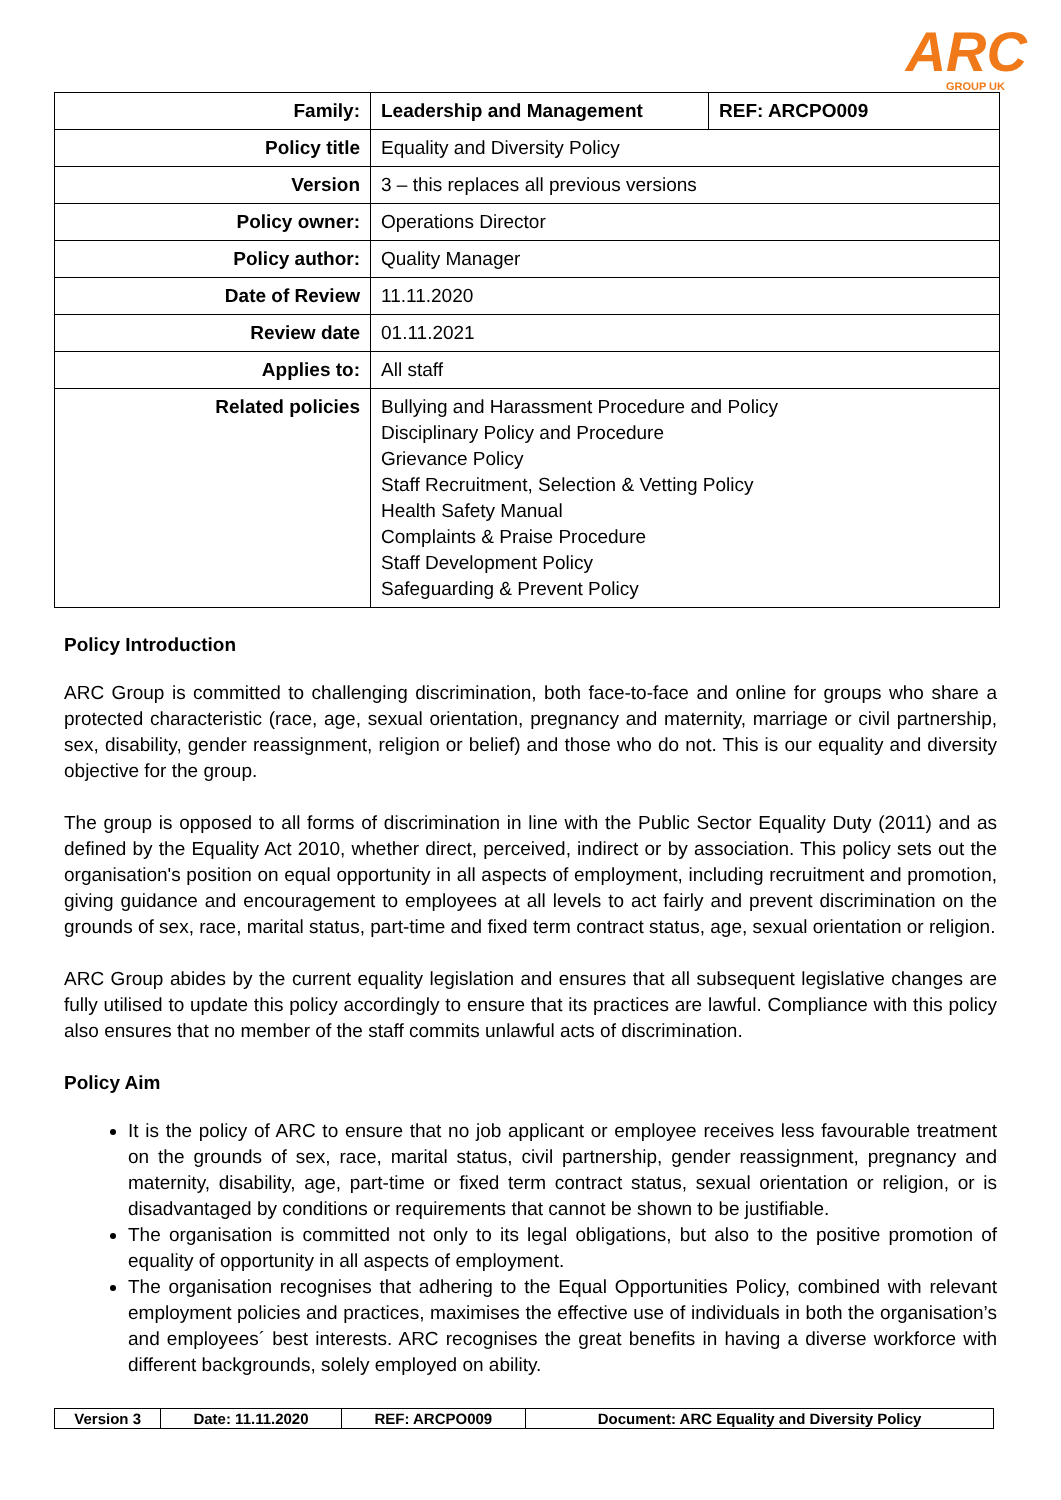ARC GROUP UK
| Family: | Leadership and Management | REF: ARCPO009 |
| Policy title | Equality and Diversity Policy | |
| Version | 3 – this replaces all previous versions | |
| Policy owner: | Operations Director | |
| Policy author: | Quality Manager | |
| Date of Review | 11.11.2020 | |
| Review date | 01.11.2021 | |
| Applies to: | All staff | |
| Related policies | Bullying and Harassment Procedure and Policy Disciplinary Policy and Procedure Grievance Policy Staff Recruitment, Selection & Vetting Policy Health Safety Manual Complaints & Praise Procedure Staff Development Policy Safeguarding & Prevent Policy | |
Policy Introduction
ARC Group is committed to challenging discrimination, both face-to-face and online for groups who share a protected characteristic (race, age, sexual orientation, pregnancy and maternity, marriage or civil partnership, sex, disability, gender reassignment, religion or belief) and those who do not. This is our equality and diversity objective for the group.
The group is opposed to all forms of discrimination in line with the Public Sector Equality Duty (2011) and as defined by the Equality Act 2010, whether direct, perceived, indirect or by association. This policy sets out the organisation's position on equal opportunity in all aspects of employment, including recruitment and promotion, giving guidance and encouragement to employees at all levels to act fairly and prevent discrimination on the grounds of sex, race, marital status, part-time and fixed term contract status, age, sexual orientation or religion.
ARC Group abides by the current equality legislation and ensures that all subsequent legislative changes are fully utilised to update this policy accordingly to ensure that its practices are lawful. Compliance with this policy also ensures that no member of the staff commits unlawful acts of discrimination.
Policy Aim
It is the policy of ARC to ensure that no job applicant or employee receives less favourable treatment on the grounds of sex, race, marital status, civil partnership, gender reassignment, pregnancy and maternity, disability, age, part-time or fixed term contract status, sexual orientation or religion, or is disadvantaged by conditions or requirements that cannot be shown to be justifiable.
The organisation is committed not only to its legal obligations, but also to the positive promotion of equality of opportunity in all aspects of employment.
The organisation recognises that adhering to the Equal Opportunities Policy, combined with relevant employment policies and practices, maximises the effective use of individuals in both the organisation’s and employees´ best interests. ARC recognises the great benefits in having a diverse workforce with different backgrounds, solely employed on ability.
| Version 3 | Date: 11.11.2020 | REF: ARCPO009 | Document: ARC Equality and Diversity Policy |